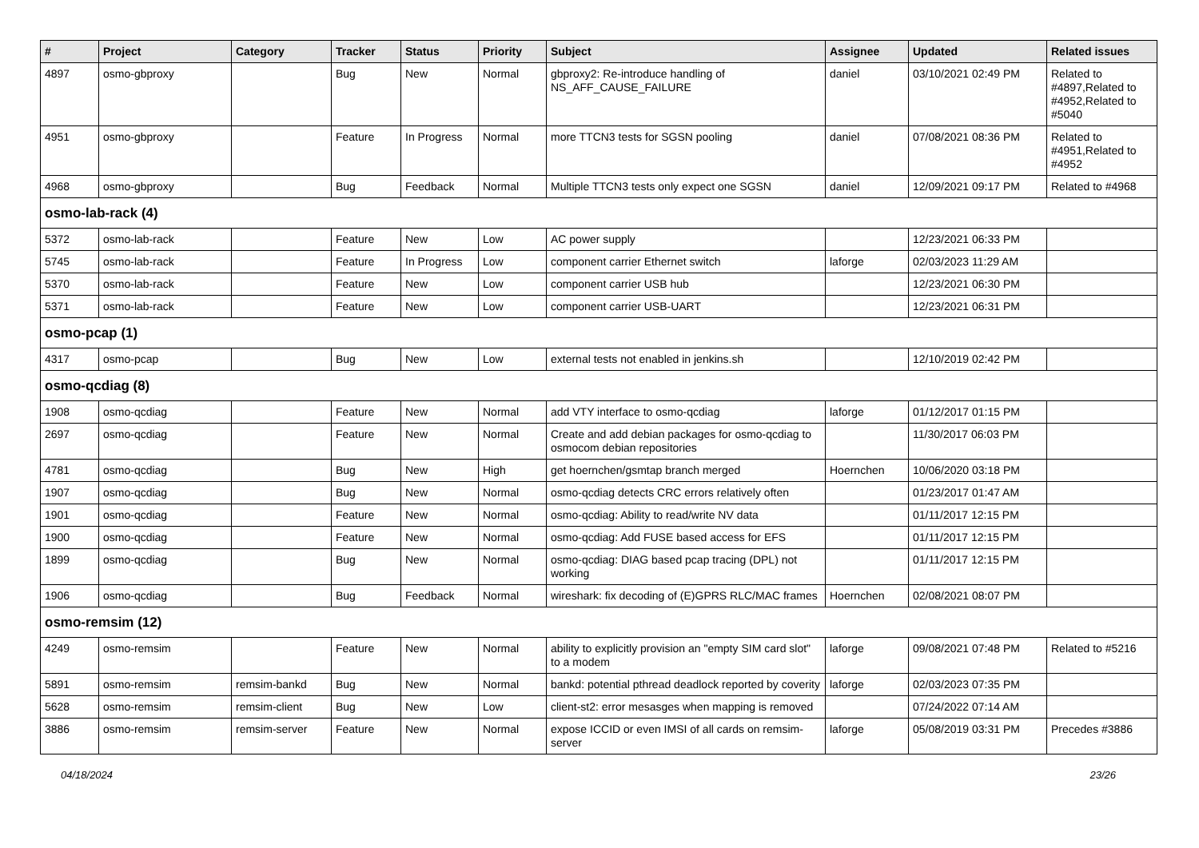| # | Project | Category | Tracker | Status | Priority | Subject | Assignee | Updated | Related issues |
| --- | --- | --- | --- | --- | --- | --- | --- | --- | --- |
| 4897 | osmo-gbproxy | | Bug | New | Normal | gbproxy2: Re-introduce handling of NS_AFF_CAUSE_FAILURE | daniel | 03/10/2021 02:49 PM | Related to #4897,Related to #4952,Related to #5040 |
| 4951 | osmo-gbproxy | | Feature | In Progress | Normal | more TTCN3 tests for SGSN pooling | daniel | 07/08/2021 08:36 PM | Related to #4951,Related to #4952 |
| 4968 | osmo-gbproxy | | Bug | Feedback | Normal | Multiple TTCN3 tests only expect one SGSN | daniel | 12/09/2021 09:17 PM | Related to #4968 |
| osmo-lab-rack (4) | | | | | | | | | |
| 5372 | osmo-lab-rack | | Feature | New | Low | AC power supply | | 12/23/2021 06:33 PM | |
| 5745 | osmo-lab-rack | | Feature | In Progress | Low | component carrier Ethernet switch | laforge | 02/03/2023 11:29 AM | |
| 5370 | osmo-lab-rack | | Feature | New | Low | component carrier USB hub | | 12/23/2021 06:30 PM | |
| 5371 | osmo-lab-rack | | Feature | New | Low | component carrier USB-UART | | 12/23/2021 06:31 PM | |
| osmo-pcap (1) | | | | | | | | | |
| 4317 | osmo-pcap | | Bug | New | Low | external tests not enabled in jenkins.sh | | 12/10/2019 02:42 PM | |
| osmo-qcdiag (8) | | | | | | | | | |
| 1908 | osmo-qcdiag | | Feature | New | Normal | add VTY interface to osmo-qcdiag | laforge | 01/12/2017 01:15 PM | |
| 2697 | osmo-qcdiag | | Feature | New | Normal | Create and add debian packages for osmo-qcdiag to osmocom debian repositories | | 11/30/2017 06:03 PM | |
| 4781 | osmo-qcdiag | | Bug | New | High | get hoernchen/gsmtap branch merged | Hoernchen | 10/06/2020 03:18 PM | |
| 1907 | osmo-qcdiag | | Bug | New | Normal | osmo-qcdiag detects CRC errors relatively often | | 01/23/2017 01:47 AM | |
| 1901 | osmo-qcdiag | | Feature | New | Normal | osmo-qcdiag: Ability to read/write NV data | | 01/11/2017 12:15 PM | |
| 1900 | osmo-qcdiag | | Feature | New | Normal | osmo-qcdiag: Add FUSE based access for EFS | | 01/11/2017 12:15 PM | |
| 1899 | osmo-qcdiag | | Bug | New | Normal | osmo-qcdiag: DIAG based pcap tracing (DPL) not working | | 01/11/2017 12:15 PM | |
| 1906 | osmo-qcdiag | | Bug | Feedback | Normal | wireshark: fix decoding of (E)GPRS RLC/MAC frames | Hoernchen | 02/08/2021 08:07 PM | |
| osmo-remsim (12) | | | | | | | | | |
| 4249 | osmo-remsim | | Feature | New | Normal | ability to explicitly provision an "empty SIM card slot" to a modem | laforge | 09/08/2021 07:48 PM | Related to #5216 |
| 5891 | osmo-remsim | remsim-bankd | Bug | New | Normal | bankd: potential pthread deadlock reported by coverity | laforge | 02/03/2023 07:35 PM | |
| 5628 | osmo-remsim | remsim-client | Bug | New | Low | client-st2: error mesasges when mapping is removed | | 07/24/2022 07:14 AM | |
| 3886 | osmo-remsim | remsim-server | Feature | New | Normal | expose ICCID or even IMSI of all cards on remsim-server | laforge | 05/08/2019 03:31 PM | Precedes #3886 |
04/18/2024 23/26